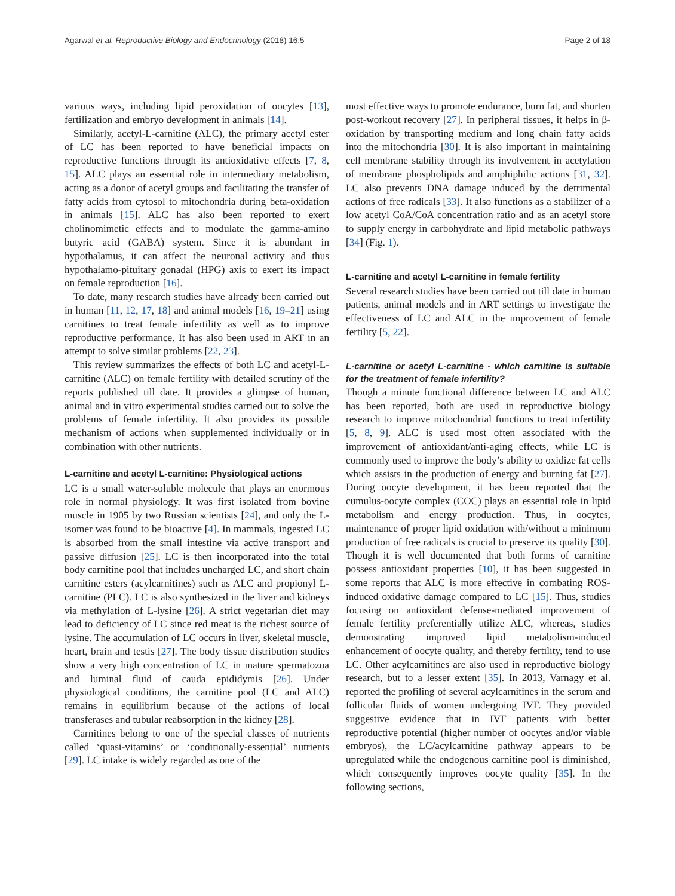Agarwal et al. Reproductive Biology and Endocrinology (2018) 16:5 Page 2 of 18
various ways, including lipid peroxidation of oocytes [13], fertilization and embryo development in animals [14].
Similarly, acetyl-L-carnitine (ALC), the primary acetyl ester of LC has been reported to have beneficial impacts on reproductive functions through its antioxidative effects [7, 8, 15]. ALC plays an essential role in intermediary metabolism, acting as a donor of acetyl groups and facilitating the transfer of fatty acids from cytosol to mitochondria during beta-oxidation in animals [15]. ALC has also been reported to exert cholinomimetic effects and to modulate the gamma-amino butyric acid (GABA) system. Since it is abundant in hypothalamus, it can affect the neuronal activity and thus hypothalamo-pituitary gonadal (HPG) axis to exert its impact on female reproduction [16].
To date, many research studies have already been carried out in human [11, 12, 17, 18] and animal models [16, 19–21] using carnitines to treat female infertility as well as to improve reproductive performance. It has also been used in ART in an attempt to solve similar problems [22, 23].
This review summarizes the effects of both LC and acetyl-L-carnitine (ALC) on female fertility with detailed scrutiny of the reports published till date. It provides a glimpse of human, animal and in vitro experimental studies carried out to solve the problems of female infertility. It also provides its possible mechanism of actions when supplemented individually or in combination with other nutrients.
L-carnitine and acetyl L-carnitine: Physiological actions
LC is a small water-soluble molecule that plays an enormous role in normal physiology. It was first isolated from bovine muscle in 1905 by two Russian scientists [24], and only the L-isomer was found to be bioactive [4]. In mammals, ingested LC is absorbed from the small intestine via active transport and passive diffusion [25]. LC is then incorporated into the total body carnitine pool that includes uncharged LC, and short chain carnitine esters (acylcarnitines) such as ALC and propionyl L-carnitine (PLC). LC is also synthesized in the liver and kidneys via methylation of L-lysine [26]. A strict vegetarian diet may lead to deficiency of LC since red meat is the richest source of lysine. The accumulation of LC occurs in liver, skeletal muscle, heart, brain and testis [27]. The body tissue distribution studies show a very high concentration of LC in mature spermatozoa and luminal fluid of cauda epididymis [26]. Under physiological conditions, the carnitine pool (LC and ALC) remains in equilibrium because of the actions of local transferases and tubular reabsorption in the kidney [28].
Carnitines belong to one of the special classes of nutrients called ‘quasi-vitamins’ or ‘conditionally-essential’ nutrients [29]. LC intake is widely regarded as one of the
most effective ways to promote endurance, burn fat, and shorten post-workout recovery [27]. In peripheral tissues, it helps in β-oxidation by transporting medium and long chain fatty acids into the mitochondria [30]. It is also important in maintaining cell membrane stability through its involvement in acetylation of membrane phospholipids and amphiphilic actions [31, 32]. LC also prevents DNA damage induced by the detrimental actions of free radicals [33]. It also functions as a stabilizer of a low acetyl CoA/CoA concentration ratio and as an acetyl store to supply energy in carbohydrate and lipid metabolic pathways [34] (Fig. 1).
L-carnitine and acetyl L-carnitine in female fertility
Several research studies have been carried out till date in human patients, animal models and in ART settings to investigate the effectiveness of LC and ALC in the improvement of female fertility [5, 22].
L-carnitine or acetyl L-carnitine - which carnitine is suitable for the treatment of female infertility?
Though a minute functional difference between LC and ALC has been reported, both are used in reproductive biology research to improve mitochondrial functions to treat infertility [5, 8, 9]. ALC is used most often associated with the improvement of antioxidant/anti-aging effects, while LC is commonly used to improve the body’s ability to oxidize fat cells which assists in the production of energy and burning fat [27]. During oocyte development, it has been reported that the cumulus-oocyte complex (COC) plays an essential role in lipid metabolism and energy production. Thus, in oocytes, maintenance of proper lipid oxidation with/without a minimum production of free radicals is crucial to preserve its quality [30]. Though it is well documented that both forms of carnitine possess antioxidant properties [10], it has been suggested in some reports that ALC is more effective in combating ROS-induced oxidative damage compared to LC [15]. Thus, studies focusing on antioxidant defense-mediated improvement of female fertility preferentially utilize ALC, whereas, studies demonstrating improved lipid metabolism-induced enhancement of oocyte quality, and thereby fertility, tend to use LC. Other acylcarnitines are also used in reproductive biology research, but to a lesser extent [35]. In 2013, Varnagy et al. reported the profiling of several acylcarnitines in the serum and follicular fluids of women undergoing IVF. They provided suggestive evidence that in IVF patients with better reproductive potential (higher number of oocytes and/or viable embryos), the LC/acylcarnitine pathway appears to be upregulated while the endogenous carnitine pool is diminished, which consequently improves oocyte quality [35]. In the following sections,